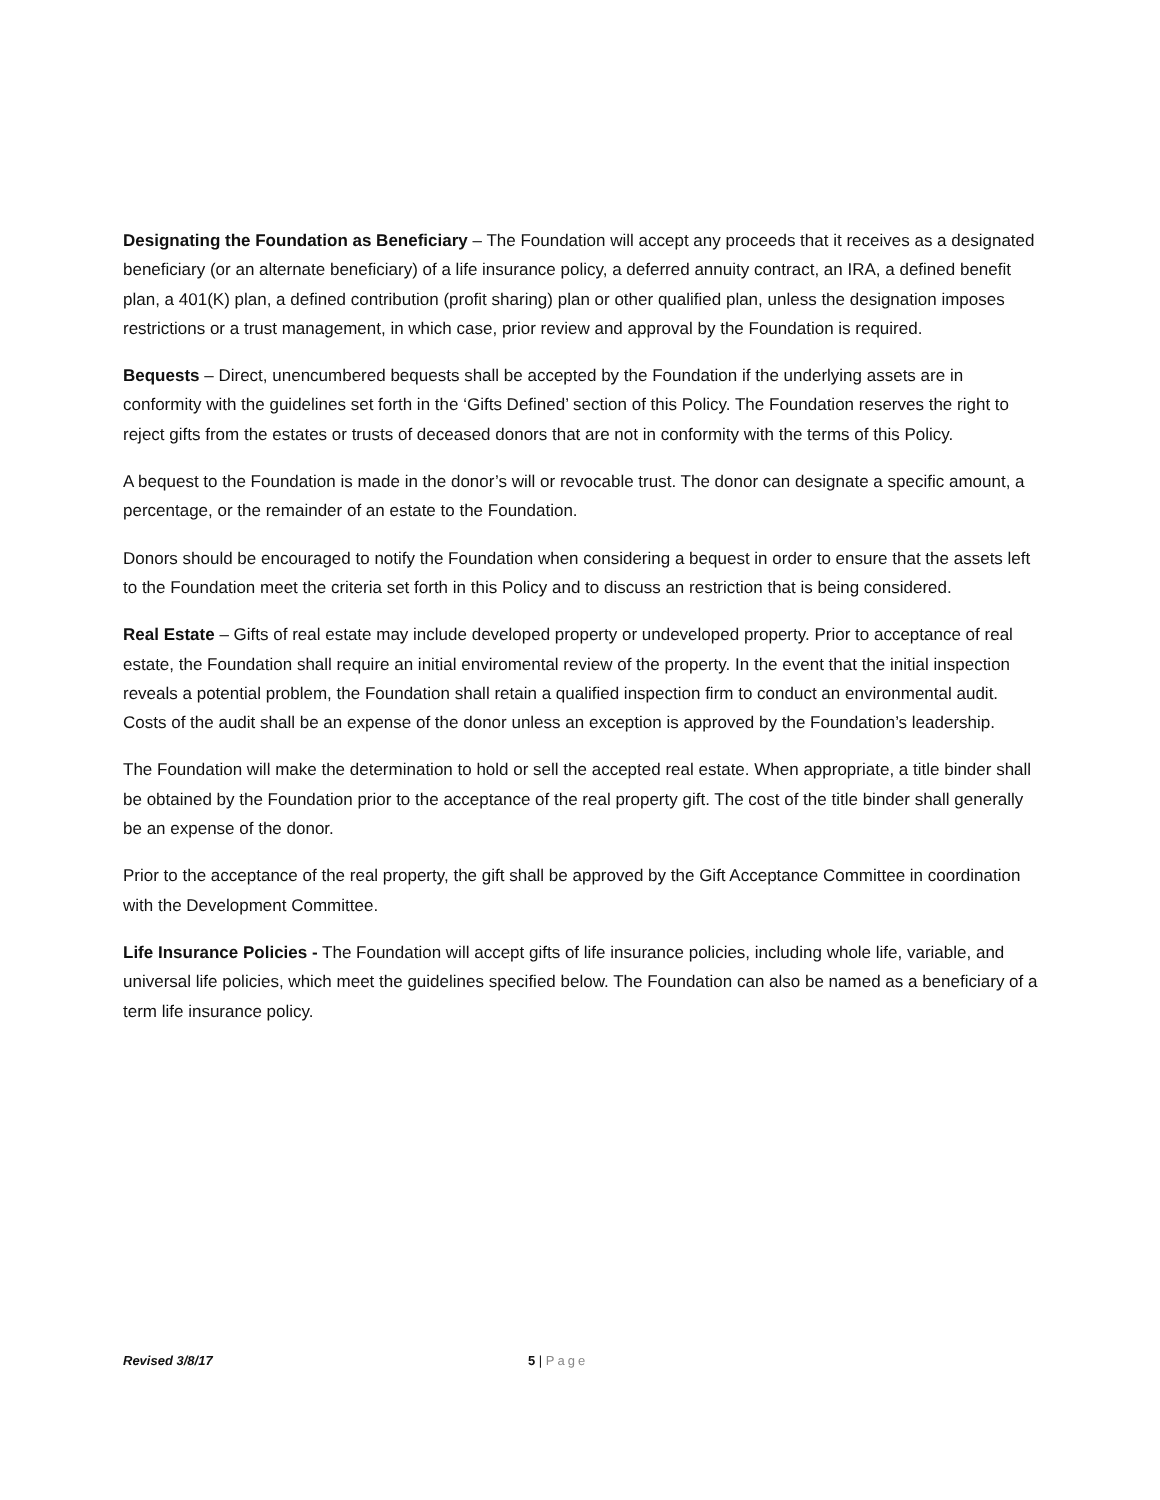Designating the Foundation as Beneficiary – The Foundation will accept any proceeds that it receives as a designated beneficiary (or an alternate beneficiary) of a life insurance policy, a deferred annuity contract, an IRA, a defined benefit plan, a 401(K) plan, a defined contribution (profit sharing) plan or other qualified plan, unless the designation imposes restrictions or a trust management, in which case, prior review and approval by the Foundation is required.
Bequests – Direct, unencumbered bequests shall be accepted by the Foundation if the underlying assets are in conformity with the guidelines set forth in the ‘Gifts Defined’ section of this Policy. The Foundation reserves the right to reject gifts from the estates or trusts of deceased donors that are not in conformity with the terms of this Policy.
A bequest to the Foundation is made in the donor’s will or revocable trust. The donor can designate a specific amount, a percentage, or the remainder of an estate to the Foundation.
Donors should be encouraged to notify the Foundation when considering a bequest in order to ensure that the assets left to the Foundation meet the criteria set forth in this Policy and to discuss an restriction that is being considered.
Real Estate – Gifts of real estate may include developed property or undeveloped property. Prior to acceptance of real estate, the Foundation shall require an initial enviromental review of the property. In the event that the initial inspection reveals a potential problem, the Foundation shall retain a qualified inspection firm to conduct an environmental audit. Costs of the audit shall be an expense of the donor unless an exception is approved by the Foundation’s leadership.
The Foundation will make the determination to hold or sell the accepted real estate. When appropriate, a title binder shall be obtained by the Foundation prior to the acceptance of the real property gift. The cost of the title binder shall generally be an expense of the donor.
Prior to the acceptance of the real property, the gift shall be approved by the Gift Acceptance Committee in coordination with the Development Committee.
Life Insurance Policies - The Foundation will accept gifts of life insurance policies, including whole life, variable, and universal life policies, which meet the guidelines specified below. The Foundation can also be named as a beneficiary of a term life insurance policy.
Revised 3/8/17 5 | Page